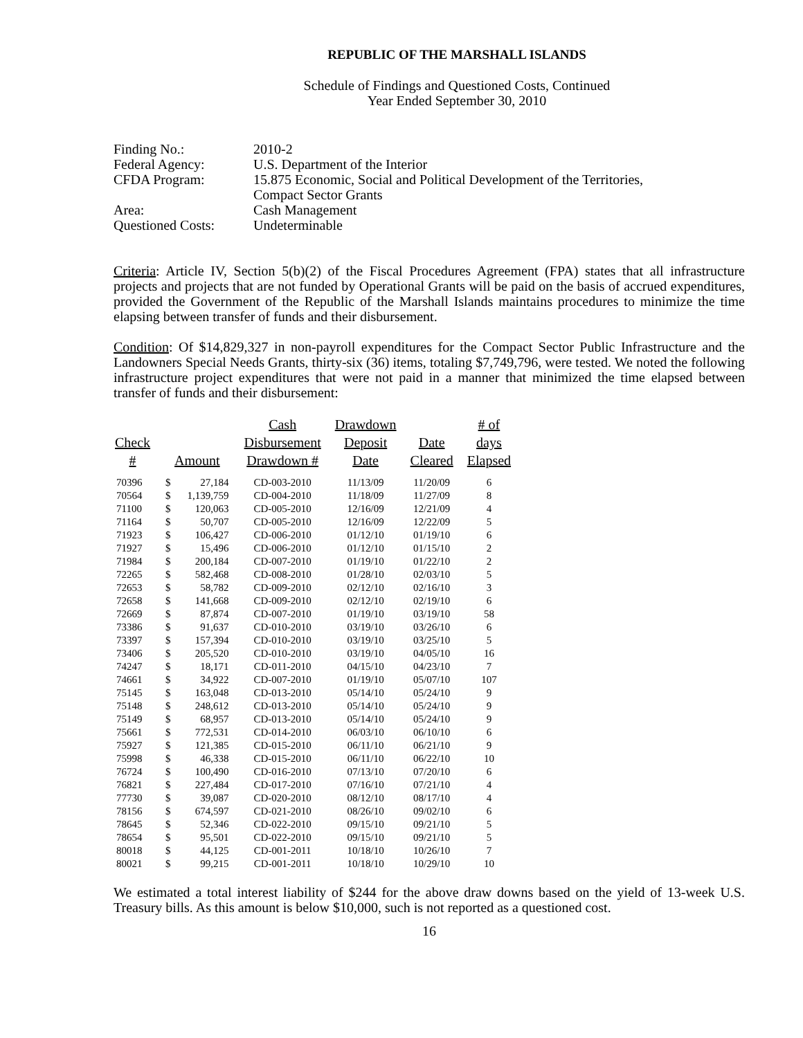REPUBLIC OF THE MARSHALL ISLANDS
Schedule of Findings and Questioned Costs, Continued
Year Ended September 30, 2010
| Finding No.: | 2010-2 |
| Federal Agency: | U.S. Department of the Interior |
| CFDA Program: | 15.875 Economic, Social and Political Development of the Territories, Compact Sector Grants |
| Area: | Cash Management |
| Questioned Costs: | Undeterminable |
Criteria: Article IV, Section 5(b)(2) of the Fiscal Procedures Agreement (FPA) states that all infrastructure projects and projects that are not funded by Operational Grants will be paid on the basis of accrued expenditures, provided the Government of the Republic of the Marshall Islands maintains procedures to minimize the time elapsing between transfer of funds and their disbursement.
Condition: Of $14,829,327 in non-payroll expenditures for the Compact Sector Public Infrastructure and the Landowners Special Needs Grants, thirty-six (36) items, totaling $7,749,796, were tested. We noted the following infrastructure project expenditures that were not paid in a manner that minimized the time elapsed between transfer of funds and their disbursement:
| Check # | Amount | | Cash Disbursement Drawdown # | Drawdown Deposit Date | Date Cleared | # of days Elapsed |
| --- | --- | --- | --- | --- | --- | --- |
| 70396 | $ | 27,184 | CD-003-2010 | 11/13/09 | 11/20/09 | 6 |
| 70564 | $ | 1,139,759 | CD-004-2010 | 11/18/09 | 11/27/09 | 8 |
| 71100 | $ | 120,063 | CD-005-2010 | 12/16/09 | 12/21/09 | 4 |
| 71164 | $ | 50,707 | CD-005-2010 | 12/16/09 | 12/22/09 | 5 |
| 71923 | $ | 106,427 | CD-006-2010 | 01/12/10 | 01/19/10 | 6 |
| 71927 | $ | 15,496 | CD-006-2010 | 01/12/10 | 01/15/10 | 2 |
| 71984 | $ | 200,184 | CD-007-2010 | 01/19/10 | 01/22/10 | 2 |
| 72265 | $ | 582,468 | CD-008-2010 | 01/28/10 | 02/03/10 | 5 |
| 72653 | $ | 58,782 | CD-009-2010 | 02/12/10 | 02/16/10 | 3 |
| 72658 | $ | 141,668 | CD-009-2010 | 02/12/10 | 02/19/10 | 6 |
| 72669 | $ | 87,874 | CD-007-2010 | 01/19/10 | 03/19/10 | 58 |
| 73386 | $ | 91,637 | CD-010-2010 | 03/19/10 | 03/26/10 | 6 |
| 73397 | $ | 157,394 | CD-010-2010 | 03/19/10 | 03/25/10 | 5 |
| 73406 | $ | 205,520 | CD-010-2010 | 03/19/10 | 04/05/10 | 16 |
| 74247 | $ | 18,171 | CD-011-2010 | 04/15/10 | 04/23/10 | 7 |
| 74661 | $ | 34,922 | CD-007-2010 | 01/19/10 | 05/07/10 | 107 |
| 75145 | $ | 163,048 | CD-013-2010 | 05/14/10 | 05/24/10 | 9 |
| 75148 | $ | 248,612 | CD-013-2010 | 05/14/10 | 05/24/10 | 9 |
| 75149 | $ | 68,957 | CD-013-2010 | 05/14/10 | 05/24/10 | 9 |
| 75661 | $ | 772,531 | CD-014-2010 | 06/03/10 | 06/10/10 | 6 |
| 75927 | $ | 121,385 | CD-015-2010 | 06/11/10 | 06/21/10 | 9 |
| 75998 | $ | 46,338 | CD-015-2010 | 06/11/10 | 06/22/10 | 10 |
| 76724 | $ | 100,490 | CD-016-2010 | 07/13/10 | 07/20/10 | 6 |
| 76821 | $ | 227,484 | CD-017-2010 | 07/16/10 | 07/21/10 | 4 |
| 77730 | $ | 39,087 | CD-020-2010 | 08/12/10 | 08/17/10 | 4 |
| 78156 | $ | 674,597 | CD-021-2010 | 08/26/10 | 09/02/10 | 6 |
| 78645 | $ | 52,346 | CD-022-2010 | 09/15/10 | 09/21/10 | 5 |
| 78654 | $ | 95,501 | CD-022-2010 | 09/15/10 | 09/21/10 | 5 |
| 80018 | $ | 44,125 | CD-001-2011 | 10/18/10 | 10/26/10 | 7 |
| 80021 | $ | 99,215 | CD-001-2011 | 10/18/10 | 10/29/10 | 10 |
We estimated a total interest liability of $244 for the above draw downs based on the yield of 13-week U.S. Treasury bills. As this amount is below $10,000, such is not reported as a questioned cost.
16